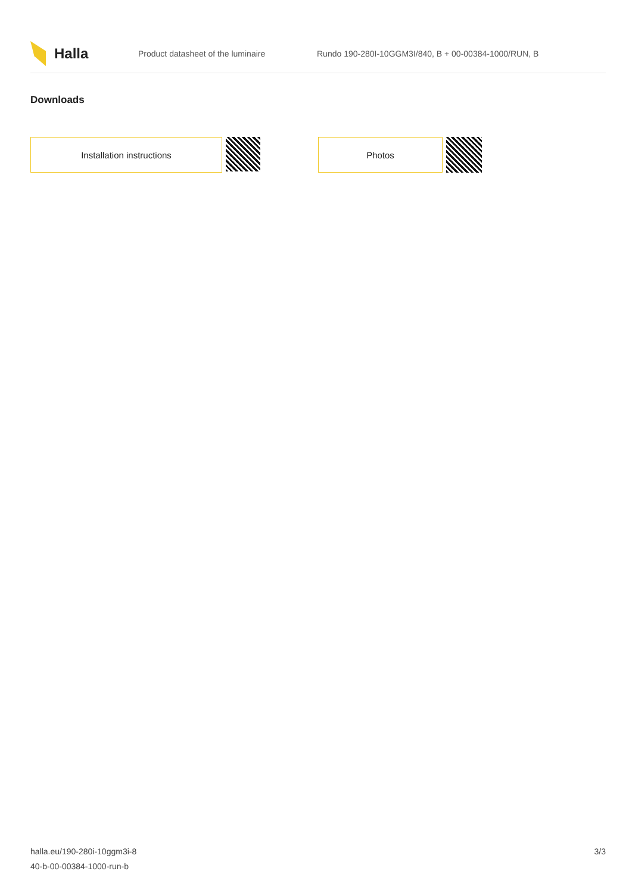Halla
Product datasheet of the luminaire
Rundo 190-280I-10GGM3I/840, B + 00-00384-1000/RUN, B
Downloads
Installation instructions Photos
halla.eu/190-280i-10ggm3i-8
40-b-00-00384-1000-run-b
3/3